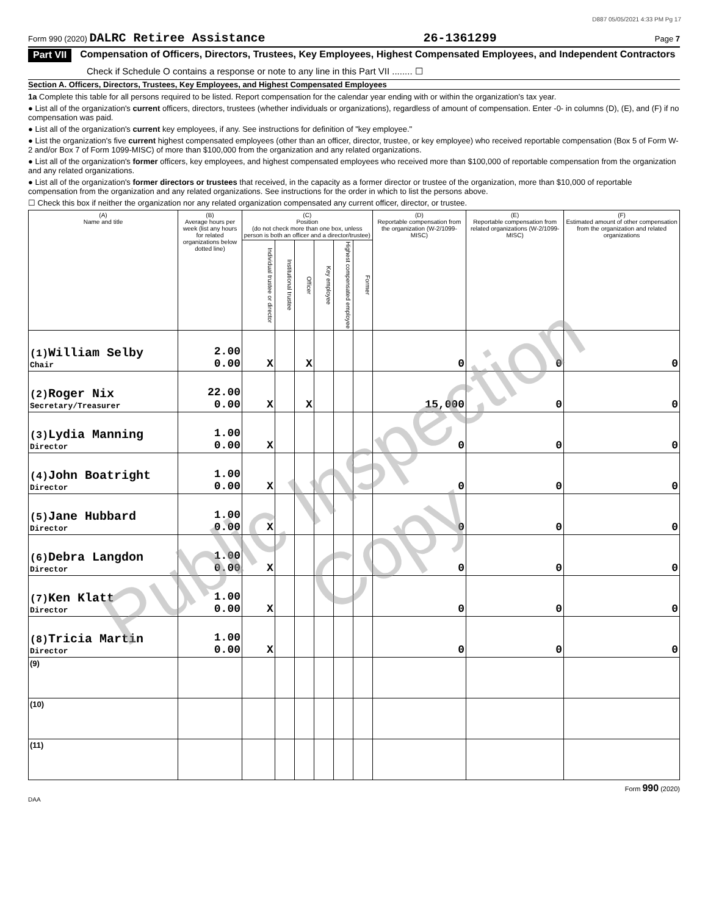D887 05/05/2021 4:33 PM Pg 17
Form 990 (2020) DALRC Retiree Assistance 26-1361299 Page 7
Part VII Compensation of Officers, Directors, Trustees, Key Employees, Highest Compensated Employees, and Independent Contractors
Check if Schedule O contains a response or note to any line in this Part VII ........ ☐
Section A. Officers, Directors, Trustees, Key Employees, and Highest Compensated Employees
1a Complete this table for all persons required to be listed. Report compensation for the calendar year ending with or within the organization's tax year.
● List all of the organization's current officers, directors, trustees (whether individuals or organizations), regardless of amount of compensation. Enter -0- in columns (D), (E), and (F) if no compensation was paid.
● List all of the organization's current key employees, if any. See instructions for definition of "key employee."
● List the organization's five current highest compensated employees (other than an officer, director, trustee, or key employee) who received reportable compensation (Box 5 of Form W-2 and/or Box 7 of Form 1099-MISC) of more than $100,000 from the organization and any related organizations.
● List all of the organization's former officers, key employees, and highest compensated employees who received more than $100,000 of reportable compensation from the organization and any related organizations.
● List all of the organization's former directors or trustees that received, in the capacity as a former director or trustee of the organization, more than $10,000 of reportable compensation from the organization and any related organizations. See instructions for the order in which to list the persons above.
☐ Check this box if neither the organization nor any related organization compensated any current officer, director, or trustee.
| (A) Name and title | (B) Average hours per week (list any hours for related organizations below dotted line) | (C) Position (do not check more than one box, unless person is both an officer and a director/trustee) | | | | | | (D) Reportable compensation from the organization (W-2/1099-MISC) | (E) Reportable compensation from related organizations (W-2/1099-MISC) | (F) Estimated amount of other compensation from the organization and related organizations |
| --- | --- | --- | --- | --- | --- | --- | --- | --- | --- | --- |
| | | Individual trustee or director | Institutional trustee | Officer | Key employee | Highest compensated employee | Former | | | |
| (1) William Selby Chair | 2.00 0.00 | X | | X | | | | 0 | 0 | 0 |
| (2) Roger Nix Secretary/Treasurer | 22.00 0.00 | X | | X | | | | 15,000 | 0 | 0 |
| (3) Lydia Manning Director | 1.00 0.00 | X | | | | | | 0 | 0 | 0 |
| (4) John Boatright Director | 1.00 0.00 | X | | | | | | 0 | 0 | 0 |
| (5) Jane Hubbard Director | 1.00 0.00 | X | | | | | | 0 | 0 | 0 |
| (6) Debra Langdon Director | 1.00 0.00 | X | | | | | | 0 | 0 | 0 |
| (7) Ken Klatt Director | 1.00 0.00 | X | | | | | | 0 | 0 | 0 |
| (8) Tricia Martin Director | 1.00 0.00 | X | | | | | | 0 | 0 | 0 |
| (9) | | | | | | | | | | |
| (10) | | | | | | | | | | |
| (11) | | | | | | | | | | |
Form 990 (2020)
DAA
Public Inspection Copy